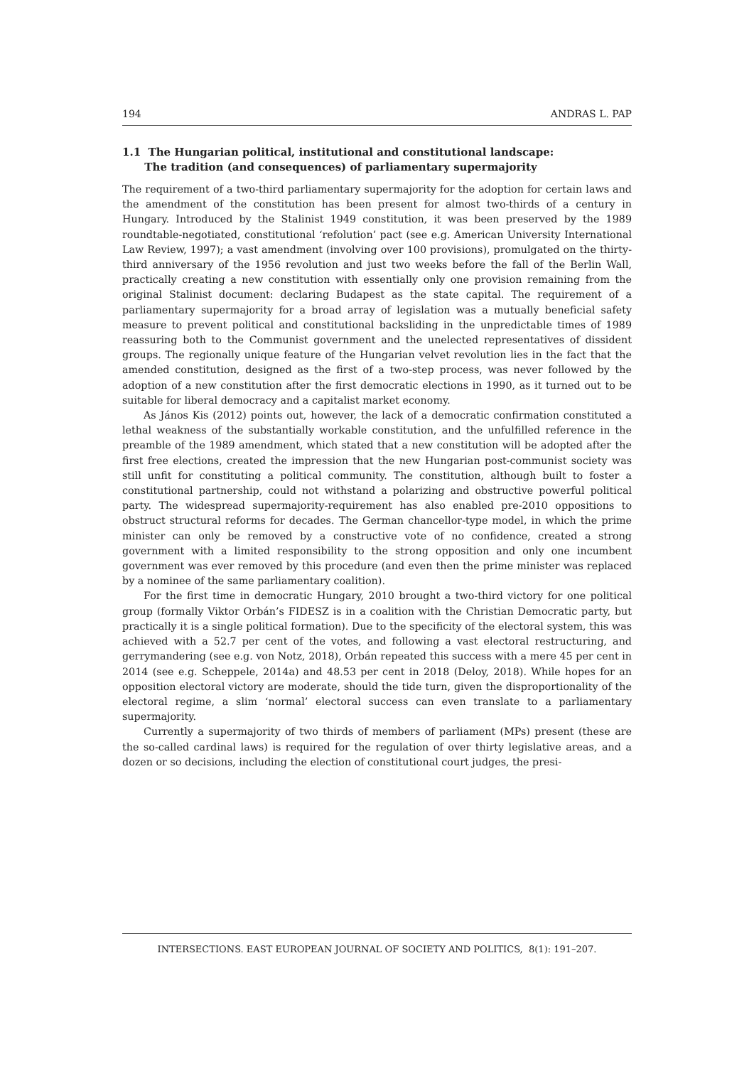194 ANDRAS L. PAP
1.1 The Hungarian political, institutional and constitutional landscape:
The tradition (and consequences) of parliamentary supermajority
The requirement of a two-third parliamentary supermajority for the adoption for certain laws and the amendment of the constitution has been present for almost two-thirds of a century in Hungary. Introduced by the Stalinist 1949 constitution, it was been preserved by the 1989 roundtable-negotiated, constitutional ‘refolution’ pact (see e.g. American University International Law Review, 1997); a vast amendment (involving over 100 provisions), promulgated on the thirty-third anniversary of the 1956 revolution and just two weeks before the fall of the Berlin Wall, practically creating a new constitution with essentially only one provision remaining from the original Stalinist document: declaring Budapest as the state capital. The requirement of a parliamentary supermajority for a broad array of legislation was a mutually beneficial safety measure to prevent political and constitutional backsliding in the unpredictable times of 1989 reassuring both to the Communist government and the unelected representatives of dissident groups. The regionally unique feature of the Hungarian velvet revolution lies in the fact that the amended constitution, designed as the first of a two-step process, was never followed by the adoption of a new constitution after the first democratic elections in 1990, as it turned out to be suitable for liberal democracy and a capitalist market economy.
As János Kis (2012) points out, however, the lack of a democratic confirmation constituted a lethal weakness of the substantially workable constitution, and the unfulfilled reference in the preamble of the 1989 amendment, which stated that a new constitution will be adopted after the first free elections, created the impression that the new Hungarian post-communist society was still unfit for constituting a political community. The constitution, although built to foster a constitutional partnership, could not withstand a polarizing and obstructive powerful political party. The widespread supermajority-requirement has also enabled pre-2010 oppositions to obstruct structural reforms for decades. The German chancellor-type model, in which the prime minister can only be removed by a constructive vote of no confidence, created a strong government with a limited responsibility to the strong opposition and only one incumbent government was ever removed by this procedure (and even then the prime minister was replaced by a nominee of the same parliamentary coalition).
For the first time in democratic Hungary, 2010 brought a two-third victory for one political group (formally Viktor Orbán’s FIDESZ is in a coalition with the Christian Democratic party, but practically it is a single political formation). Due to the specificity of the electoral system, this was achieved with a 52.7 per cent of the votes, and following a vast electoral restructuring, and gerrymandering (see e.g. von Notz, 2018), Orbán repeated this success with a mere 45 per cent in 2014 (see e.g. Scheppele, 2014a) and 48.53 per cent in 2018 (Deloy, 2018). While hopes for an opposition electoral victory are moderate, should the tide turn, given the disproportionality of the electoral regime, a slim ‘normal’ electoral success can even translate to a parliamentary supermajority.
Currently a supermajority of two thirds of members of parliament (MPs) present (these are the so-called cardinal laws) is required for the regulation of over thirty legislative areas, and a dozen or so decisions, including the election of constitutional court judges, the presi-
INTERSECTIONS. EAST EUROPEAN JOURNAL OF SOCIETY AND POLITICS, 8(1): 191–207.